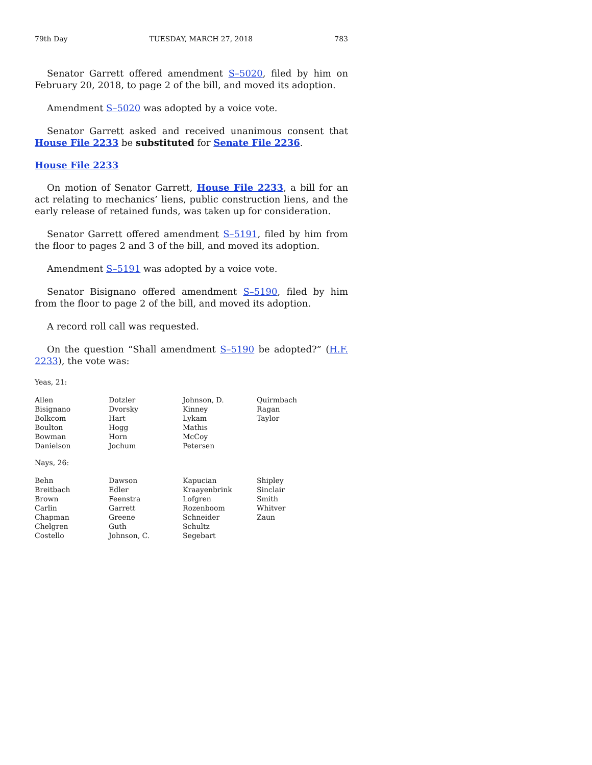79th Day TUESDAY, MARCH 27, 2018 783
Senator Garrett offered amendment S–5020, filed by him on February 20, 2018, to page 2 of the bill, and moved its adoption.
Amendment S–5020 was adopted by a voice vote.
Senator Garrett asked and received unanimous consent that House File 2233 be substituted for Senate File 2236.
House File 2233
On motion of Senator Garrett, House File 2233, a bill for an act relating to mechanics’ liens, public construction liens, and the early release of retained funds, was taken up for consideration.
Senator Garrett offered amendment S–5191, filed by him from the floor to pages 2 and 3 of the bill, and moved its adoption.
Amendment S–5191 was adopted by a voice vote.
Senator Bisignano offered amendment S–5190, filed by him from the floor to page 2 of the bill, and moved its adoption.
A record roll call was requested.
On the question “Shall amendment S–5190 be adopted?” (H.F. 2233), the vote was:
Yeas, 21:
| Allen | Dotzler | Johnson, D. | Quirmbach |
| Bisignano | Dvorsky | Kinney | Ragan |
| Bolkcom | Hart | Lykam | Taylor |
| Boulton | Hogg | Mathis | |
| Bowman | Horn | McCoy | |
| Danielson | Jochum | Petersen | |
Nays, 26:
| Behn | Dawson | Kapucian | Shipley |
| Breitbach | Edler | Kraayenbrink | Sinclair |
| Brown | Feenstra | Lofgren | Smith |
| Carlin | Garrett | Rozenboom | Whitver |
| Chapman | Greene | Schneider | Zaun |
| Chelgren | Guth | Schultz | |
| Costello | Johnson, C. | Segebart | |